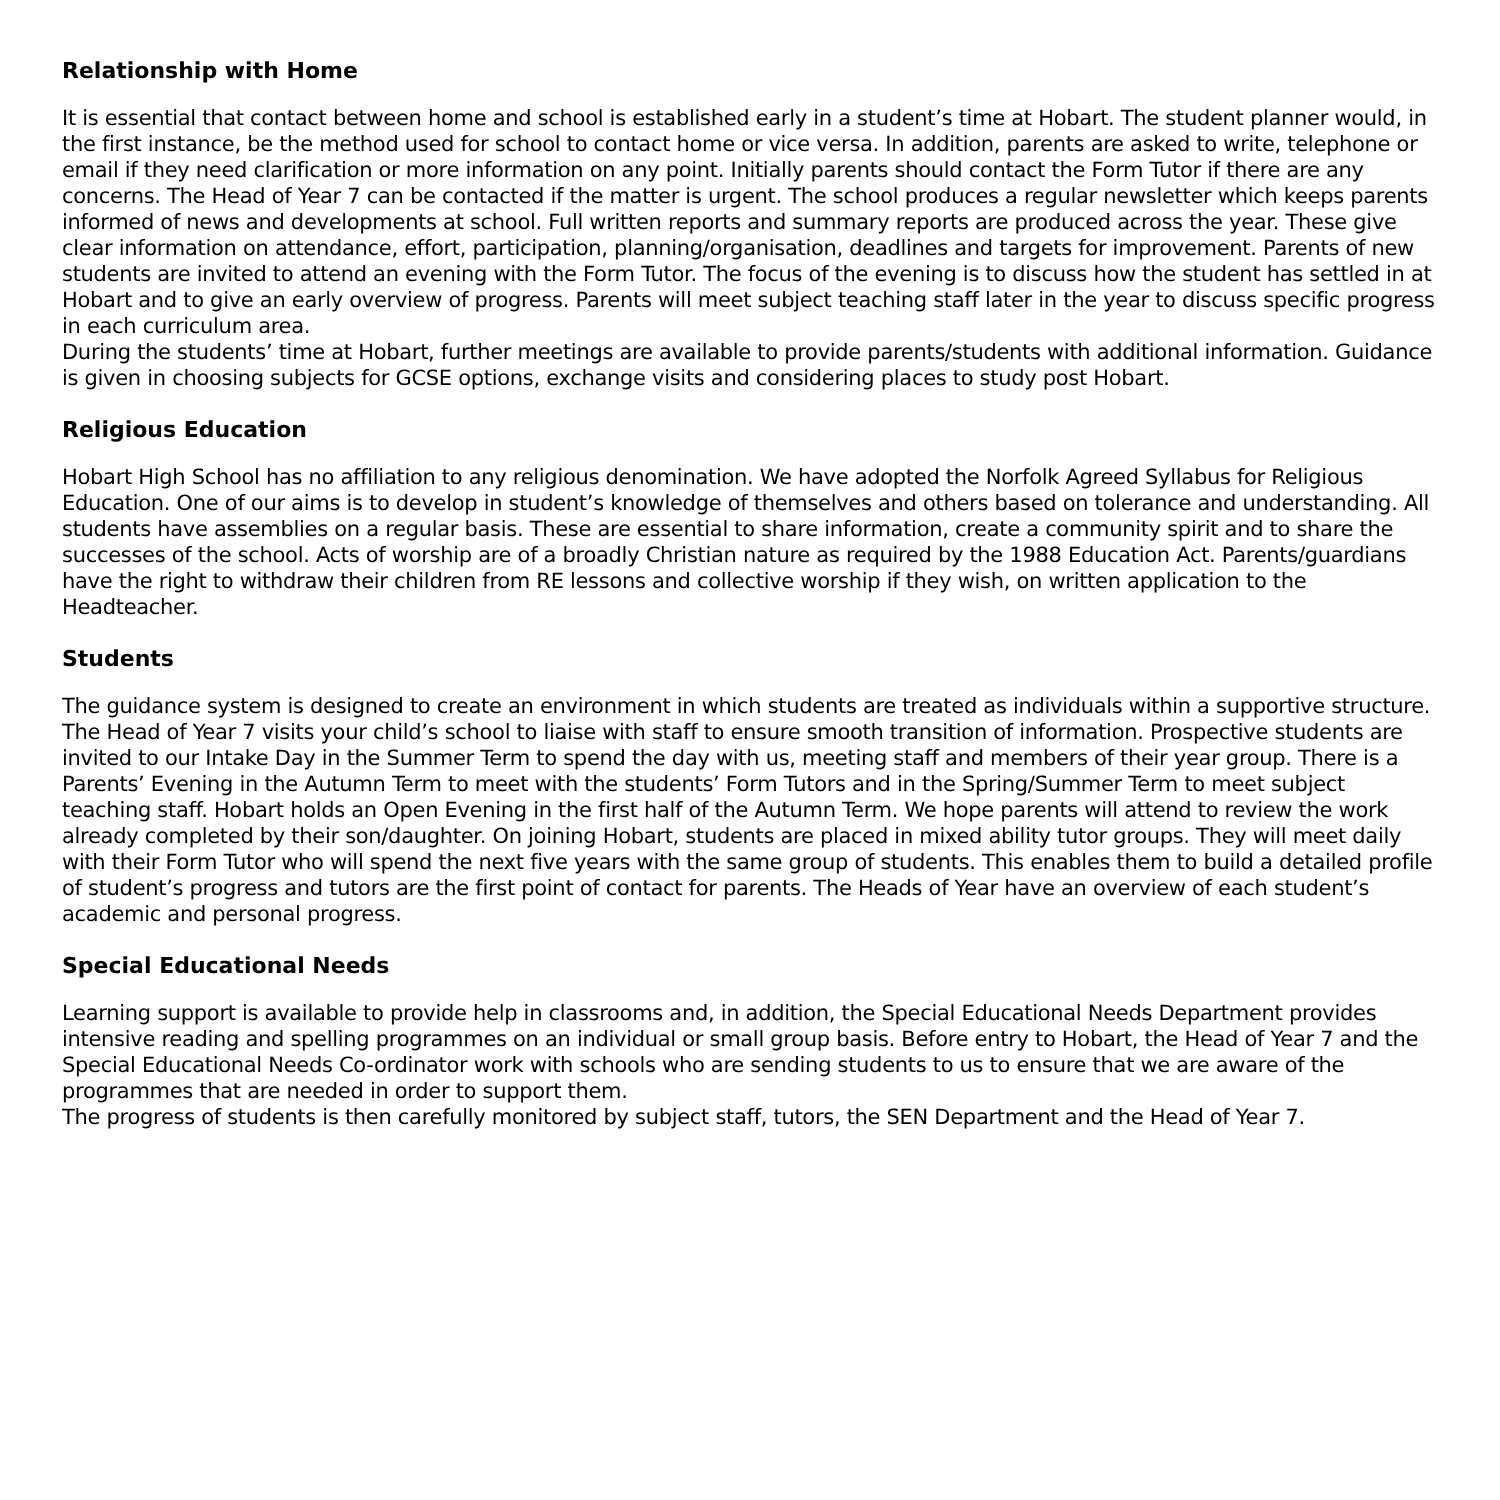Relationship with Home
It is essential that contact between home and school is established early in a student’s time at Hobart. The student planner would, in the first instance, be the method used for school to contact home or vice versa. In addition, parents are asked to write, telephone or email if they need clarification or more information on any point. Initially parents should contact the Form Tutor if there are any concerns. The Head of Year 7 can be contacted if the matter is urgent. The school produces a regular newsletter which keeps parents informed of news and developments at school. Full written reports and summary reports are produced across the year. These give clear information on attendance, effort, participation, planning/organisation, deadlines and targets for improvement. Parents of new students are invited to attend an evening with the Form Tutor. The focus of the evening is to discuss how the student has settled in at Hobart and to give an early overview of progress. Parents will meet subject teaching staff later in the year to discuss specific progress in each curriculum area.
During the students’ time at Hobart, further meetings are available to provide parents/students with additional information. Guidance is given in choosing subjects for GCSE options, exchange visits and considering places to study post Hobart.
Religious Education
Hobart High School has no affiliation to any religious denomination. We have adopted the Norfolk Agreed Syllabus for Religious Education. One of our aims is to develop in student’s knowledge of themselves and others based on tolerance and understanding. All students have assemblies on a regular basis. These are essential to share information, create a community spirit and to share the successes of the school. Acts of worship are of a broadly Christian nature as required by the 1988 Education Act. Parents/guardians have the right to withdraw their children from RE lessons and collective worship if they wish, on written application to the Headteacher.
Students
The guidance system is designed to create an environment in which students are treated as individuals within a supportive structure. The Head of Year 7 visits your child’s school to liaise with staff to ensure smooth transition of information. Prospective students are invited to our Intake Day in the Summer Term to spend the day with us, meeting staff and members of their year group. There is a Parents’ Evening in the Autumn Term to meet with the students’ Form Tutors and in the Spring/Summer Term to meet subject teaching staff. Hobart holds an Open Evening in the first half of the Autumn Term. We hope parents will attend to review the work already completed by their son/daughter. On joining Hobart, students are placed in mixed ability tutor groups. They will meet daily with their Form Tutor who will spend the next five years with the same group of students. This enables them to build a detailed profile of student’s progress and tutors are the first point of contact for parents. The Heads of Year have an overview of each student’s academic and personal progress.
Special Educational Needs
Learning support is available to provide help in classrooms and, in addition, the Special Educational Needs Department provides intensive reading and spelling programmes on an individual or small group basis. Before entry to Hobart, the Head of Year 7 and the Special Educational Needs Co-ordinator work with schools who are sending students to us to ensure that we are aware of the programmes that are needed in order to support them.
The progress of students is then carefully monitored by subject staff, tutors, the SEN Department and the Head of Year 7.